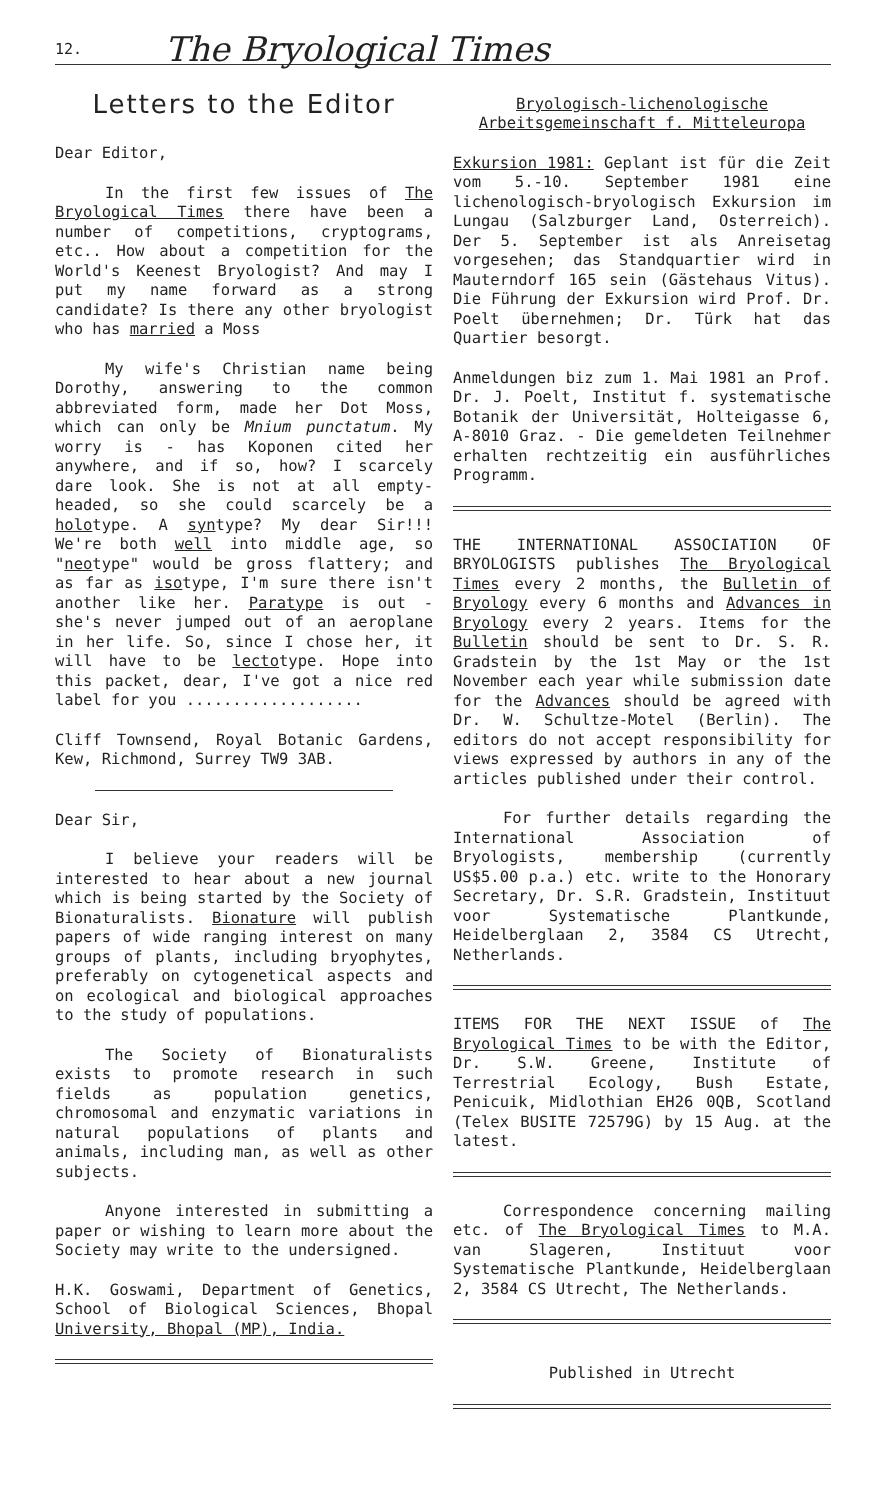12. The Bryological Times
Letters to the Editor
Dear Editor,
In the first few issues of The Bryological Times there have been a number of competitions, cryptograms, etc.. How about a competition for the World's Keenest Bryologist? And may I put my name forward as a strong candidate? Is there any other bryologist who has married a Moss
My wife's Christian name being Dorothy, answering to the common abbreviated form, made her Dot Moss, which can only be Mnium punctatum. My worry is - has Koponen cited her anywhere, and if so, how? I scarcely dare look. She is not at all empty-headed, so she could scarcely be a holotype. A syntype? My dear Sir!!! We're both well into middle age, so "neotype" would be gross flattery; and as far as isotype, I'm sure there isn't another like her. Paratype is out - she's never jumped out of an aeroplane in her life. So, since I chose her, it will have to be lectotype. Hope into this packet, dear, I've got a nice red label for you ...................
Cliff Townsend, Royal Botanic Gardens, Kew, Richmond, Surrey TW9 3AB.
Dear Sir,
I believe your readers will be interested to hear about a new journal which is being started by the Society of Bionaturalists. Bionature will publish papers of wide ranging interest on many groups of plants, including bryophytes, preferably on cytogenetical aspects and on ecological and biological approaches to the study of populations.
The Society of Bionaturalists exists to promote research in such fields as population genetics, chromosomal and enzymatic variations in natural populations of plants and animals, including man, as well as other subjects.
Anyone interested in submitting a paper or wishing to learn more about the Society may write to the undersigned.
H.K. Goswami, Department of Genetics, School of Biological Sciences, Bhopal University, Bhopal (MP), India.
Bryologisch-lichenologische Arbeitsgemeinschaft f. Mitteleuropa
Exkursion 1981: Geplant ist für die Zeit vom 5.-10. September 1981 eine lichenologisch-bryologisch Exkursion im Lungau (Salzburger Land, Osterreich). Der 5. September ist als Anreisetag vorgesehen; das Standquartier wird in Mauterndorf 165 sein (Gästehaus Vitus). Die Führung der Exkursion wird Prof. Dr. Poelt übernehmen; Dr. Türk hat das Quartier besorgt.
Anmeldungen biz zum 1. Mai 1981 an Prof. Dr. J. Poelt, Institut f. systematische Botanik der Universität, Holteigasse 6, A-8010 Graz. - Die gemeldeten Teilnehmer erhalten rechtzeitig ein ausführliches Programm.
THE INTERNATIONAL ASSOCIATION OF BRYOLOGISTS publishes The Bryological Times every 2 months, the Bulletin of Bryology every 6 months and Advances in Bryology every 2 years. Items for the Bulletin should be sent to Dr. S. R. Gradstein by the 1st May or the 1st November each year while submission date for the Advances should be agreed with Dr. W. Schultze-Motel (Berlin). The editors do not accept responsibility for views expressed by authors in any of the articles published under their control.
For further details regarding the International Association of Bryologists, membership (currently US$5.00 p.a.) etc. write to the Honorary Secretary, Dr. S.R. Gradstein, Instituut voor Systematische Plantkunde, Heidelberglaan 2, 3584 CS Utrecht, Netherlands.
ITEMS FOR THE NEXT ISSUE of The Bryological Times to be with the Editor, Dr. S.W. Greene, Institute of Terrestrial Ecology, Bush Estate, Penicuik, Midlothian EH26 0QB, Scotland (Telex BUSITE 72579G) by 15 Aug. at the latest.
Correspondence concerning mailing etc. of The Bryological Times to M.A. van Slageren, Instituut voor Systematische Plantkunde, Heidelberglaan 2, 3584 CS Utrecht, The Netherlands.
Published in Utrecht